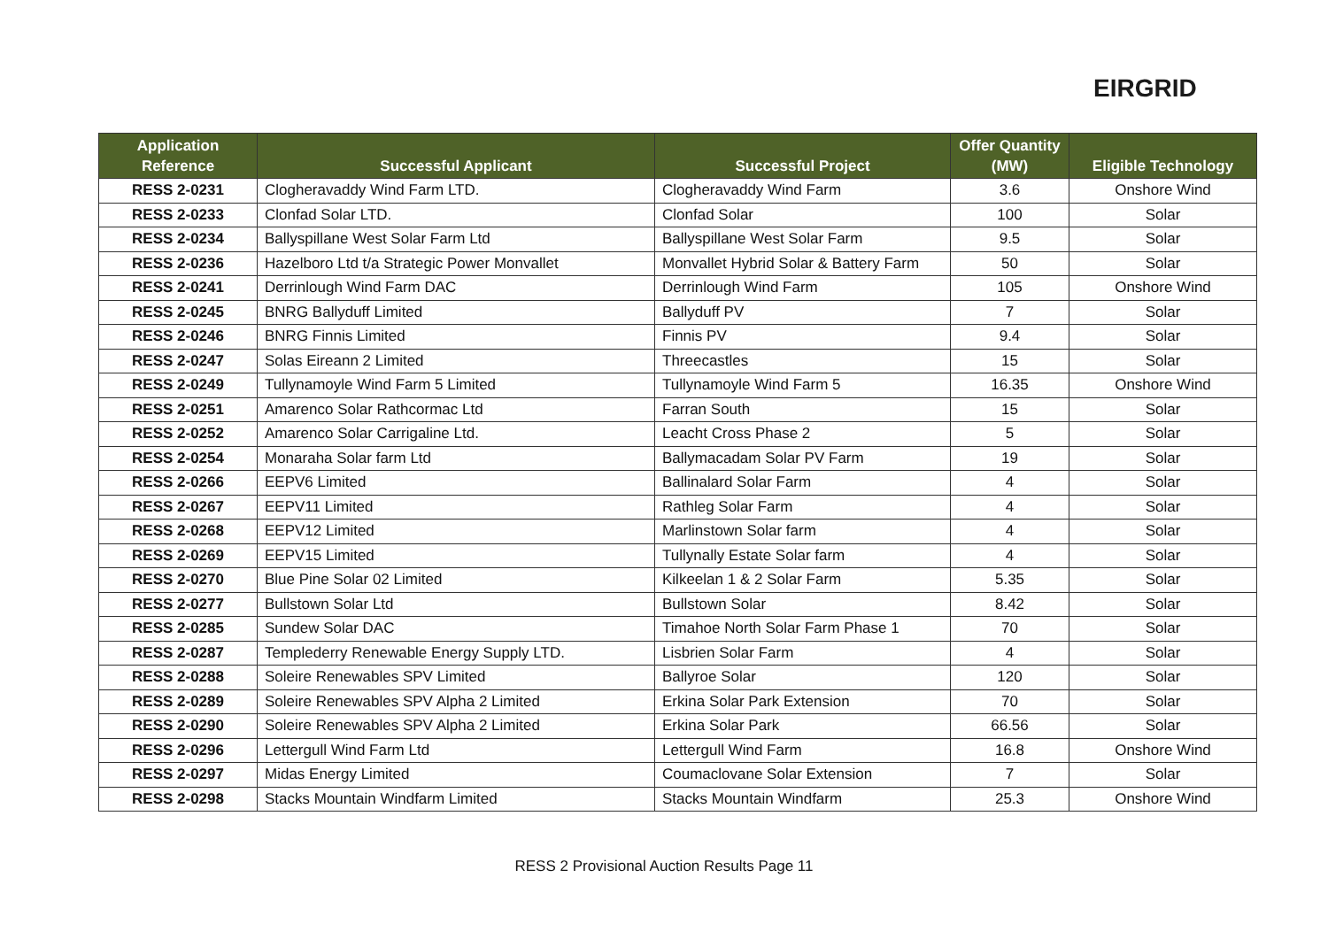EIRGRID
| Application Reference | Successful Applicant | Successful Project | Offer Quantity (MW) | Eligible Technology |
| --- | --- | --- | --- | --- |
| RESS 2-0231 | Clogheravaddy Wind Farm LTD. | Clogheravaddy Wind Farm | 3.6 | Onshore Wind |
| RESS 2-0233 | Clonfad Solar LTD. | Clonfad Solar | 100 | Solar |
| RESS 2-0234 | Ballyspillane West Solar Farm Ltd | Ballyspillane West Solar Farm | 9.5 | Solar |
| RESS 2-0236 | Hazelboro Ltd t/a Strategic Power Monvallet | Monvallet Hybrid Solar & Battery Farm | 50 | Solar |
| RESS 2-0241 | Derrinlough Wind Farm DAC | Derrinlough Wind Farm | 105 | Onshore Wind |
| RESS 2-0245 | BNRG Ballyduff Limited | Ballyduff PV | 7 | Solar |
| RESS 2-0246 | BNRG Finnis Limited | Finnis PV | 9.4 | Solar |
| RESS 2-0247 | Solas Eireann 2 Limited | Threecastles | 15 | Solar |
| RESS 2-0249 | Tullynamoyle Wind Farm 5 Limited | Tullynamoyle Wind Farm 5 | 16.35 | Onshore Wind |
| RESS 2-0251 | Amarenco Solar Rathcormac Ltd | Farran South | 15 | Solar |
| RESS 2-0252 | Amarenco Solar Carrigaline Ltd. | Leacht Cross Phase 2 | 5 | Solar |
| RESS 2-0254 | Monaraha Solar farm Ltd | Ballymacadam Solar PV Farm | 19 | Solar |
| RESS 2-0266 | EEPV6 Limited | Ballinalard Solar Farm | 4 | Solar |
| RESS 2-0267 | EEPV11 Limited | Rathleg Solar Farm | 4 | Solar |
| RESS 2-0268 | EEPV12 Limited | Marlinstown Solar farm | 4 | Solar |
| RESS 2-0269 | EEPV15 Limited | Tullynally Estate Solar farm | 4 | Solar |
| RESS 2-0270 | Blue Pine Solar 02 Limited | Kilkeelan 1 & 2 Solar Farm | 5.35 | Solar |
| RESS 2-0277 | Bullstown Solar Ltd | Bullstown Solar | 8.42 | Solar |
| RESS 2-0285 | Sundew Solar DAC | Timahoe North Solar Farm Phase 1 | 70 | Solar |
| RESS 2-0287 | Templederry Renewable Energy Supply LTD. | Lisbrien Solar Farm | 4 | Solar |
| RESS 2-0288 | Soleire Renewables SPV Limited | Ballyroe Solar | 120 | Solar |
| RESS 2-0289 | Soleire Renewables SPV Alpha 2 Limited | Erkina Solar Park Extension | 70 | Solar |
| RESS 2-0290 | Soleire Renewables SPV Alpha 2 Limited | Erkina Solar Park | 66.56 | Solar |
| RESS 2-0296 | Lettergull Wind Farm Ltd | Lettergull Wind Farm | 16.8 | Onshore Wind |
| RESS 2-0297 | Midas Energy Limited | Coumaclovane Solar Extension | 7 | Solar |
| RESS 2-0298 | Stacks Mountain Windfarm Limited | Stacks Mountain Windfarm | 25.3 | Onshore Wind |
RESS 2 Provisional Auction Results Page 11